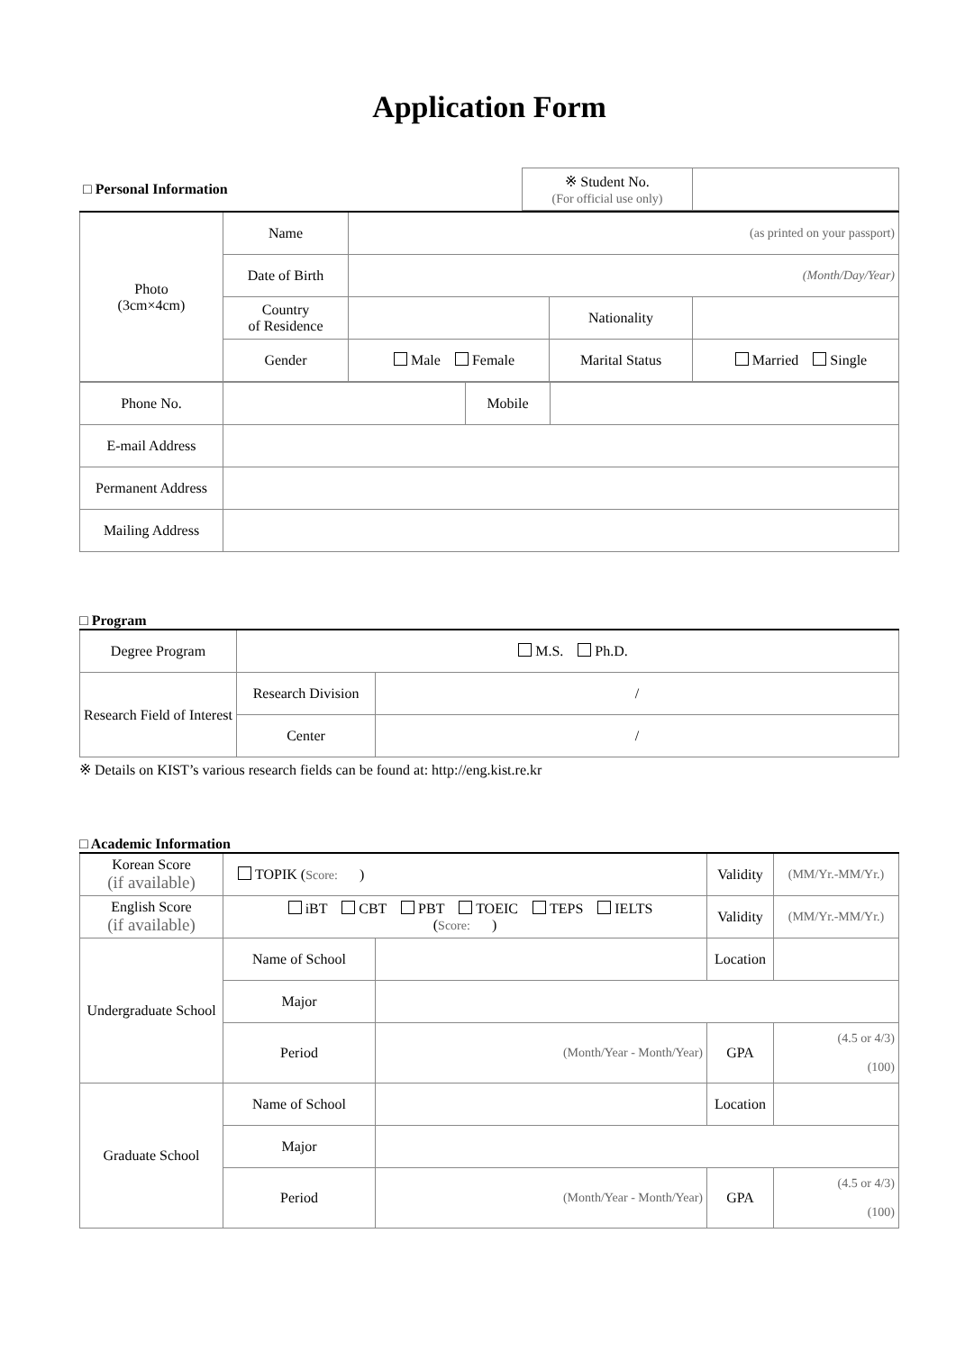Application Form
| □ Personal Information | ※ Student No. (For official use only) | |
| Photo (3cm×4cm) | Name | (as printed on your passport) | | |
| | Date of Birth | (Month/Day/Year) | | |
| | Country of Residence | | Nationality | |
| | Gender | Male Female | Marital Status | Married Single |
| Phone No. | | Mobile | |
| E-mail Address | | | |
| Permanent Address | | | |
| Mailing Address | | | |
□ Program
| Degree Program | M.S. Ph.D. | |
| Research Field of Interest | Research Division | / |
| | Center | / |
※ Details on KIST’s various research fields can be found at: http://eng.kist.re.kr
□ Academic Information
| Korean Score (if available) | TOPIK ( Score: ) | | Validity | (MM/Yr.-MM/Yr.) |
| English Score (if available) | iBT CBT PBT TOEIC TEPS IELTS ( Score: ) | | Validity | (MM/Yr.-MM/Yr.) |
| Undergraduate School | Name of School | | Location | |
| | Major | | | |
| | Period | (Month/Year - Month/Year) | GPA | (4.5 or 4/3) (100) |
| Graduate School | Name of School | | Location | |
| | Major | | | |
| | Period | (Month/Year - Month/Year) | GPA | (4.5 or 4/3) (100) |